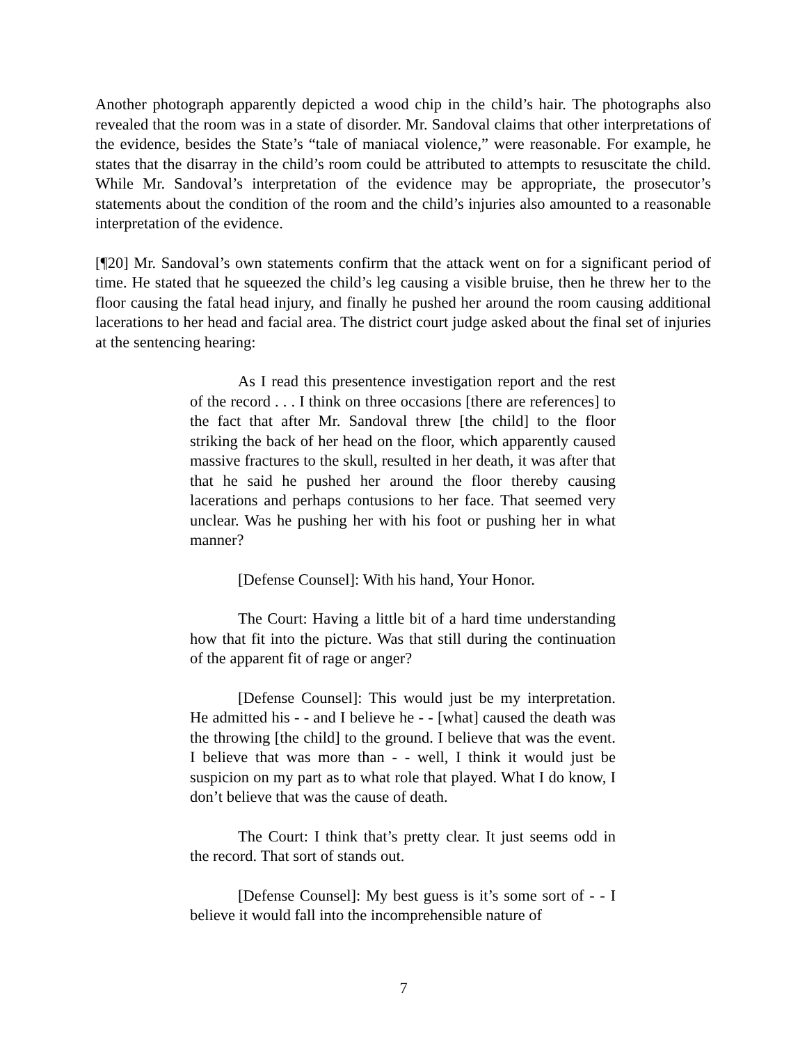Another photograph apparently depicted a wood chip in the child’s hair. The photographs also revealed that the room was in a state of disorder. Mr. Sandoval claims that other interpretations of the evidence, besides the State’s “tale of maniacal violence,” were reasonable. For example, he states that the disarray in the child’s room could be attributed to attempts to resuscitate the child. While Mr. Sandoval’s interpretation of the evidence may be appropriate, the prosecutor’s statements about the condition of the room and the child’s injuries also amounted to a reasonable interpretation of the evidence.
[¶20] Mr. Sandoval’s own statements confirm that the attack went on for a significant period of time. He stated that he squeezed the child’s leg causing a visible bruise, then he threw her to the floor causing the fatal head injury, and finally he pushed her around the room causing additional lacerations to her head and facial area. The district court judge asked about the final set of injuries at the sentencing hearing:
As I read this presentence investigation report and the rest of the record . . . I think on three occasions [there are references] to the fact that after Mr. Sandoval threw [the child] to the floor striking the back of her head on the floor, which apparently caused massive fractures to the skull, resulted in her death, it was after that that he said he pushed her around the floor thereby causing lacerations and perhaps contusions to her face. That seemed very unclear. Was he pushing her with his foot or pushing her in what manner?
[Defense Counsel]: With his hand, Your Honor.
The Court: Having a little bit of a hard time understanding how that fit into the picture. Was that still during the continuation of the apparent fit of rage or anger?
[Defense Counsel]: This would just be my interpretation. He admitted his - - and I believe he - - [what] caused the death was the throwing [the child] to the ground. I believe that was the event. I believe that was more than - - well, I think it would just be suspicion on my part as to what role that played. What I do know, I don’t believe that was the cause of death.
The Court: I think that’s pretty clear. It just seems odd in the record. That sort of stands out.
[Defense Counsel]: My best guess is it’s some sort of - - I believe it would fall into the incomprehensible nature of
7